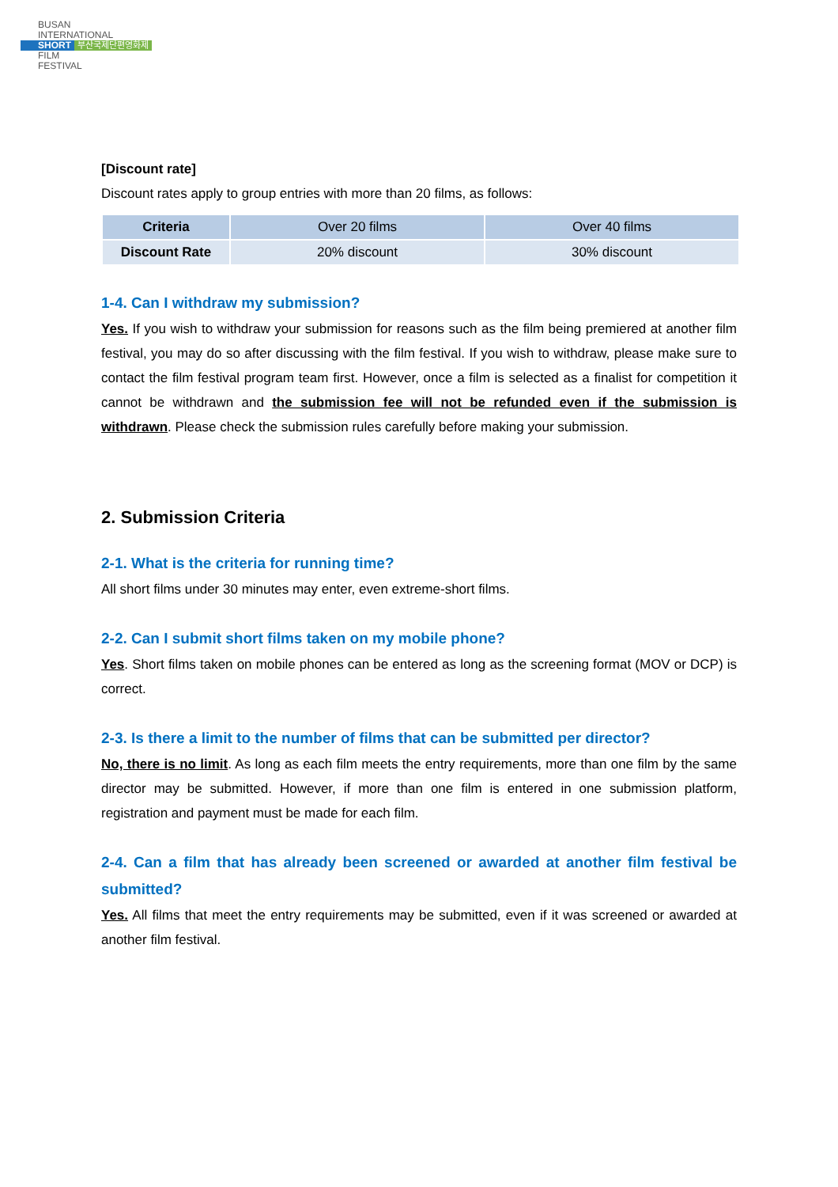BUSAN
INTERNATIONAL
SHORT 부산국제단편영화제
FILM
FESTIVAL
[Discount rate]
Discount rates apply to group entries with more than 20 films, as follows:
| Criteria | Over 20 films | Over 40 films |
| Discount Rate | 20% discount | 30% discount |
1-4. Can I withdraw my submission?
Yes. If you wish to withdraw your submission for reasons such as the film being premiered at another film festival, you may do so after discussing with the film festival. If you wish to withdraw, please make sure to contact the film festival program team first. However, once a film is selected as a finalist for competition it cannot be withdrawn and the submission fee will not be refunded even if the submission is withdrawn. Please check the submission rules carefully before making your submission.
2. Submission Criteria
2-1. What is the criteria for running time?
All short films under 30 minutes may enter, even extreme-short films.
2-2. Can I submit short films taken on my mobile phone?
Yes. Short films taken on mobile phones can be entered as long as the screening format (MOV or DCP) is correct.
2-3. Is there a limit to the number of films that can be submitted per director?
No, there is no limit. As long as each film meets the entry requirements, more than one film by the same director may be submitted. However, if more than one film is entered in one submission platform, registration and payment must be made for each film.
2-4. Can a film that has already been screened or awarded at another film festival be submitted?
Yes. All films that meet the entry requirements may be submitted, even if it was screened or awarded at another film festival.